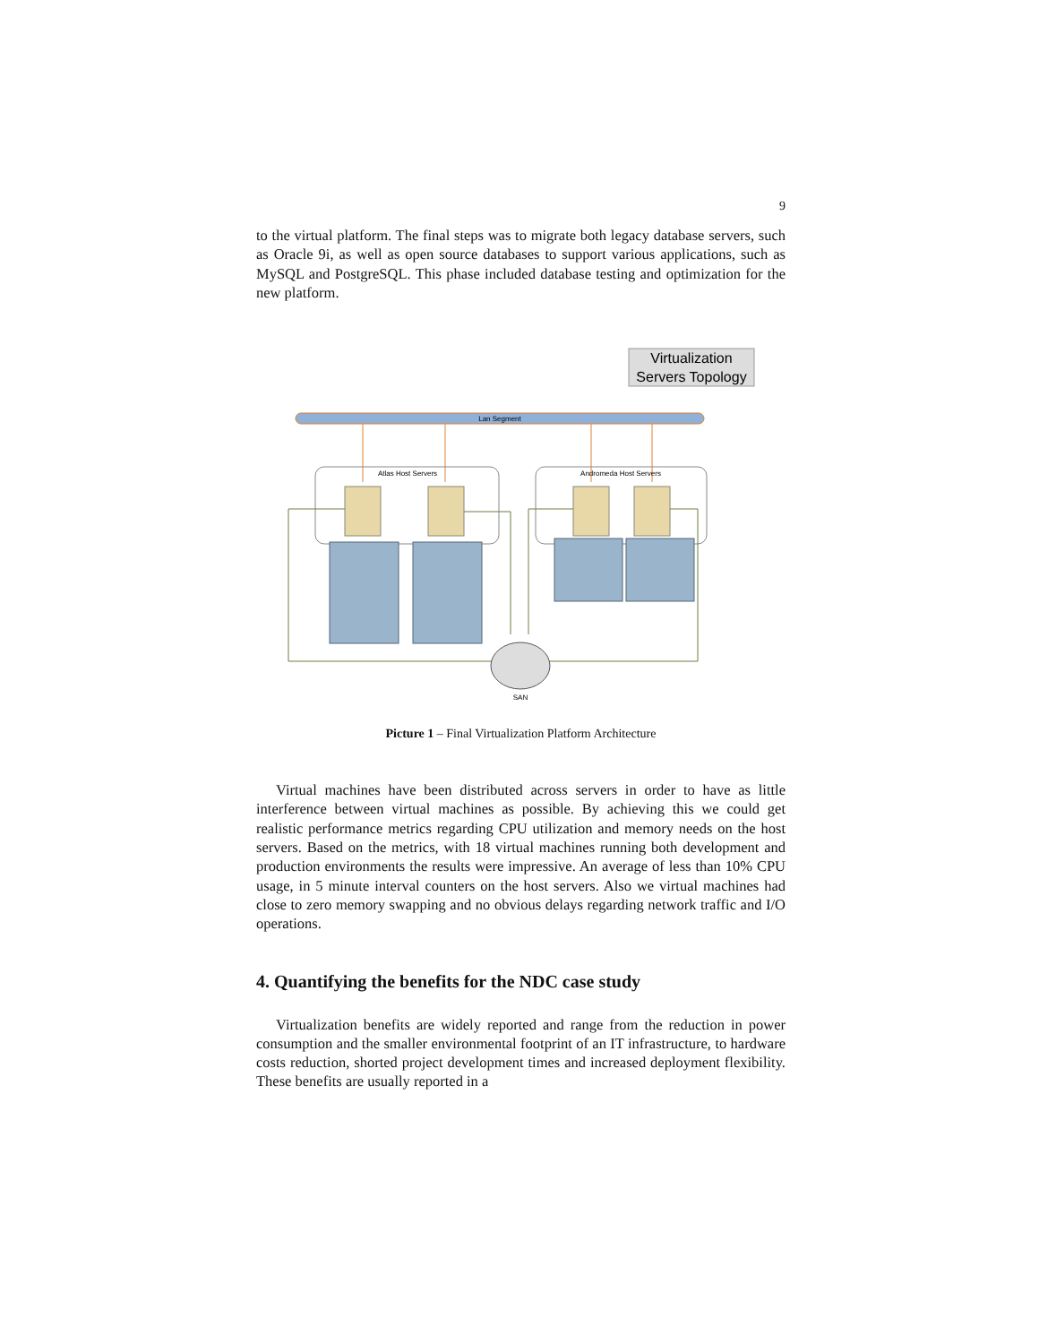9
to the virtual platform. The final steps was to migrate both legacy database servers, such as Oracle 9i, as well as open source databases to support various applications, such as MySQL and PostgreSQL. This phase included database testing and optimization for the new platform.
Virtualization
Servers Topology
Lan Segment
Atlas Host Servers
Andromeda Host Servers
SAN
Picture 1 – Final Virtualization Platform Architecture
Virtual machines have been distributed across servers in order to have as little interference between virtual machines as possible. By achieving this we could get realistic performance metrics regarding CPU utilization and memory needs on the host servers. Based on the metrics, with 18 virtual machines running both development and production environments the results were impressive. An average of less than 10% CPU usage, in 5 minute interval counters on the host servers. Also we virtual machines had close to zero memory swapping and no obvious delays regarding network traffic and I/O operations.
4. Quantifying the benefits for the NDC case study
Virtualization benefits are widely reported and range from the reduction in power consumption and the smaller environmental footprint of an IT infrastructure, to hardware costs reduction, shorted project development times and increased deployment flexibility. These benefits are usually reported in a